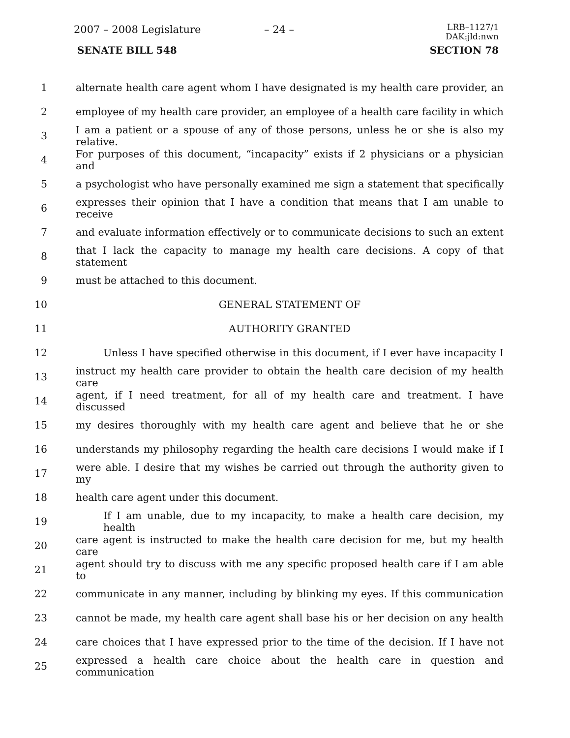2007 – 2008 Legislature – 24 –
LRB–1127/1
DAK:jld:nwn
SENATE BILL 548 SECTION 78
1 alternate health care agent whom I have designated is my health care provider, an
2 employee of my health care provider, an employee of a health care facility in which
3 I am a patient or a spouse of any of those persons, unless he or she is also my relative.
4 For purposes of this document, “incapacity” exists if 2 physicians or a physician and
5 a psychologist who have personally examined me sign a statement that specifically
6 expresses their opinion that I have a condition that means that I am unable to receive
7 and evaluate information effectively or to communicate decisions to such an extent
8 that I lack the capacity to manage my health care decisions. A copy of that statement
9 must be attached to this document.
10 GENERAL STATEMENT OF
11 AUTHORITY GRANTED
12 Unless I have specified otherwise in this document, if I ever have incapacity I
13 instruct my health care provider to obtain the health care decision of my health care
14 agent, if I need treatment, for all of my health care and treatment. I have discussed
15 my desires thoroughly with my health care agent and believe that he or she
16 understands my philosophy regarding the health care decisions I would make if I
17 were able. I desire that my wishes be carried out through the authority given to my
18 health care agent under this document.
19 If I am unable, due to my incapacity, to make a health care decision, my health
20 care agent is instructed to make the health care decision for me, but my health care
21 agent should try to discuss with me any specific proposed health care if I am able to
22 communicate in any manner, including by blinking my eyes. If this communication
23 cannot be made, my health care agent shall base his or her decision on any health
24 care choices that I have expressed prior to the time of the decision. If I have not
25 expressed a health care choice about the health care in question and communication